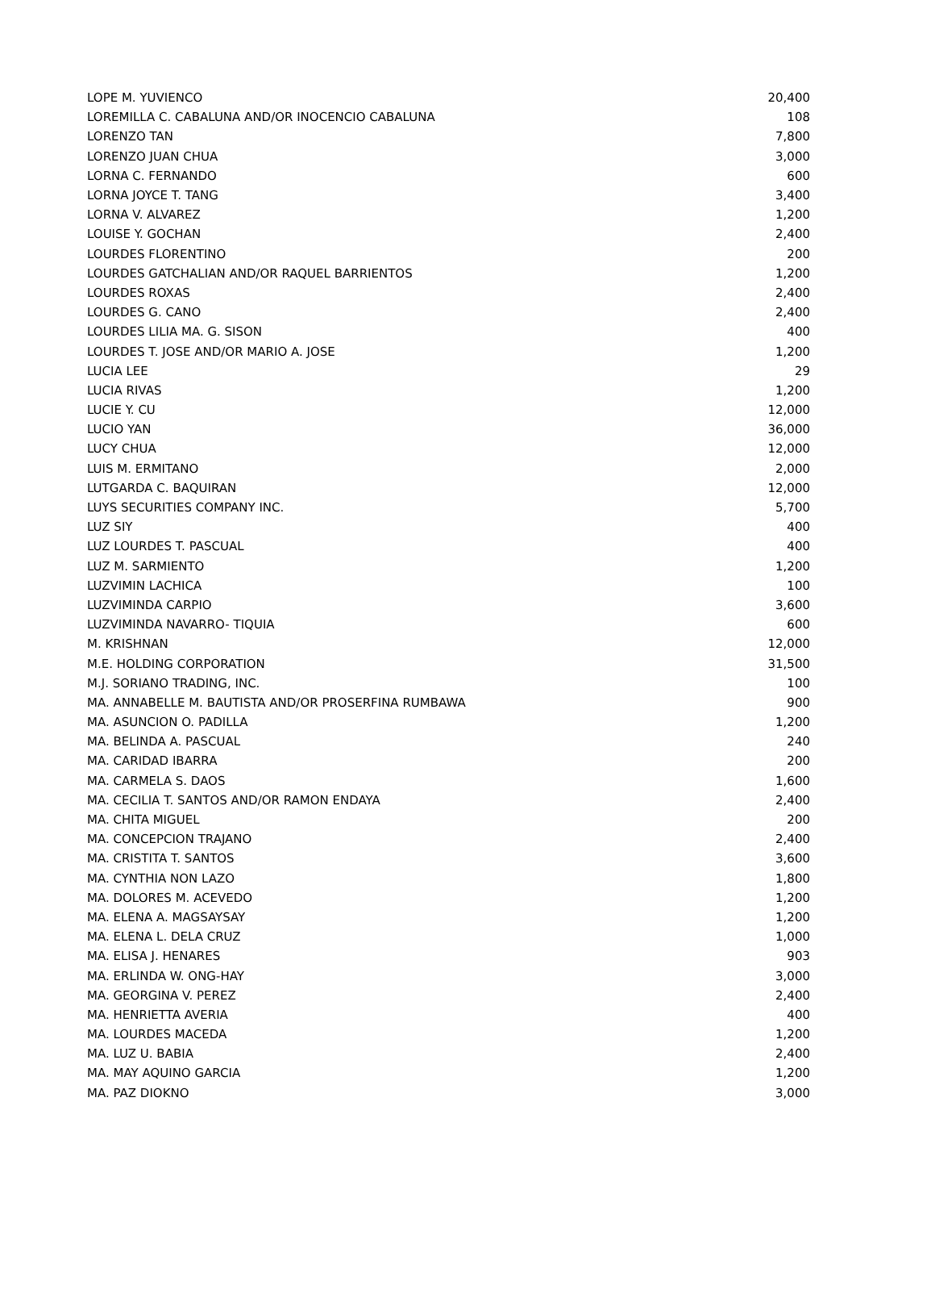| LOPE M. YUVIENCO | 20,400 |
| LOREMILLA C. CABALUNA AND/OR INOCENCIO CABALUNA | 108 |
| LORENZO TAN | 7,800 |
| LORENZO JUAN CHUA | 3,000 |
| LORNA C. FERNANDO | 600 |
| LORNA JOYCE T. TANG | 3,400 |
| LORNA V. ALVAREZ | 1,200 |
| LOUISE Y. GOCHAN | 2,400 |
| LOURDES FLORENTINO | 200 |
| LOURDES GATCHALIAN AND/OR RAQUEL BARRIENTOS | 1,200 |
| LOURDES ROXAS | 2,400 |
| LOURDES G. CANO | 2,400 |
| LOURDES LILIA MA. G. SISON | 400 |
| LOURDES T. JOSE AND/OR MARIO A. JOSE | 1,200 |
| LUCIA LEE | 29 |
| LUCIA RIVAS | 1,200 |
| LUCIE Y. CU | 12,000 |
| LUCIO YAN | 36,000 |
| LUCY CHUA | 12,000 |
| LUIS M. ERMITANO | 2,000 |
| LUTGARDA C. BAQUIRAN | 12,000 |
| LUYS SECURITIES COMPANY INC. | 5,700 |
| LUZ SIY | 400 |
| LUZ LOURDES T. PASCUAL | 400 |
| LUZ M. SARMIENTO | 1,200 |
| LUZVIMIN LACHICA | 100 |
| LUZVIMINDA CARPIO | 3,600 |
| LUZVIMINDA NAVARRO- TIQUIA | 600 |
| M. KRISHNAN | 12,000 |
| M.E. HOLDING CORPORATION | 31,500 |
| M.J. SORIANO TRADING, INC. | 100 |
| MA. ANNABELLE M. BAUTISTA AND/OR PROSERFINA RUMBAWA | 900 |
| MA. ASUNCION O. PADILLA | 1,200 |
| MA. BELINDA A. PASCUAL | 240 |
| MA. CARIDAD IBARRA | 200 |
| MA. CARMELA S. DAOS | 1,600 |
| MA. CECILIA T. SANTOS AND/OR RAMON ENDAYA | 2,400 |
| MA. CHITA MIGUEL | 200 |
| MA. CONCEPCION TRAJANO | 2,400 |
| MA. CRISTITA T. SANTOS | 3,600 |
| MA. CYNTHIA NON LAZO | 1,800 |
| MA. DOLORES M. ACEVEDO | 1,200 |
| MA. ELENA A. MAGSAYSAY | 1,200 |
| MA. ELENA L. DELA CRUZ | 1,000 |
| MA. ELISA J. HENARES | 903 |
| MA. ERLINDA W. ONG-HAY | 3,000 |
| MA. GEORGINA V. PEREZ | 2,400 |
| MA. HENRIETTA AVERIA | 400 |
| MA. LOURDES MACEDA | 1,200 |
| MA. LUZ U. BABIA | 2,400 |
| MA. MAY AQUINO GARCIA | 1,200 |
| MA. PAZ DIOKNO | 3,000 |